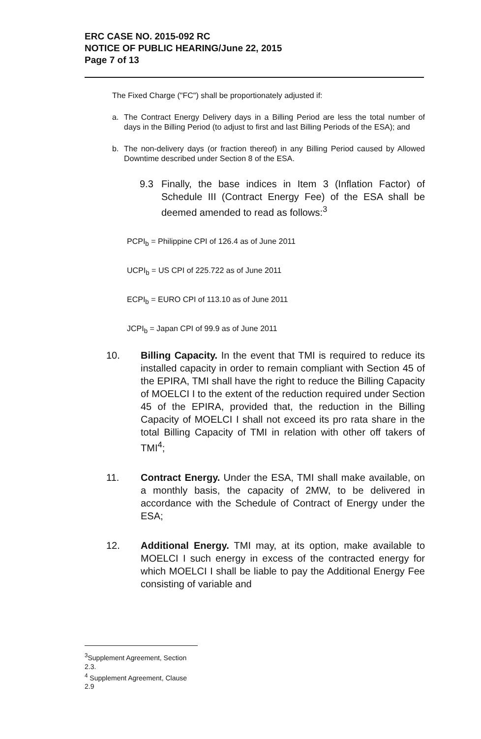ERC CASE NO. 2015-092 RC
NOTICE OF PUBLIC HEARING/June 22, 2015
Page 7 of 13
The Fixed Charge ("FC") shall be proportionately adjusted if:
a. The Contract Energy Delivery days in a Billing Period are less the total number of days in the Billing Period (to adjust to first and last Billing Periods of the ESA); and
b. The non-delivery days (or fraction thereof) in any Billing Period caused by Allowed Downtime described under Section 8 of the ESA.
9.3 Finally, the base indices in Item 3 (Inflation Factor) of Schedule III (Contract Energy Fee) of the ESA shall be deemed amended to read as follows:<sup>3</sup>
PCPI<sub>b</sub> = Philippine CPI of 126.4 as of June 2011
UCPI<sub>b</sub> = US CPI of 225.722 as of June 2011
ECPI<sub>b</sub> = EURO CPI of 113.10 as of June 2011
JCPI<sub>b</sub> = Japan CPI of 99.9 as of June 2011
10. Billing Capacity. In the event that TMI is required to reduce its installed capacity in order to remain compliant with Section 45 of the EPIRA, TMI shall have the right to reduce the Billing Capacity of MOELCI I to the extent of the reduction required under Section 45 of the EPIRA, provided that, the reduction in the Billing Capacity of MOELCI I shall not exceed its pro rata share in the total Billing Capacity of TMI in relation with other off takers of TMI<sup>4</sup>;
11. Contract Energy. Under the ESA, TMI shall make available, on a monthly basis, the capacity of 2MW, to be delivered in accordance with the Schedule of Contract of Energy under the ESA;
12. Additional Energy. TMI may, at its option, make available to MOELCI I such energy in excess of the contracted energy for which MOELCI I shall be liable to pay the Additional Energy Fee consisting of variable and
<sup>3</sup> Supplement Agreement, Section 2.3.
<sup>4</sup> Supplement Agreement, Clause 2.9